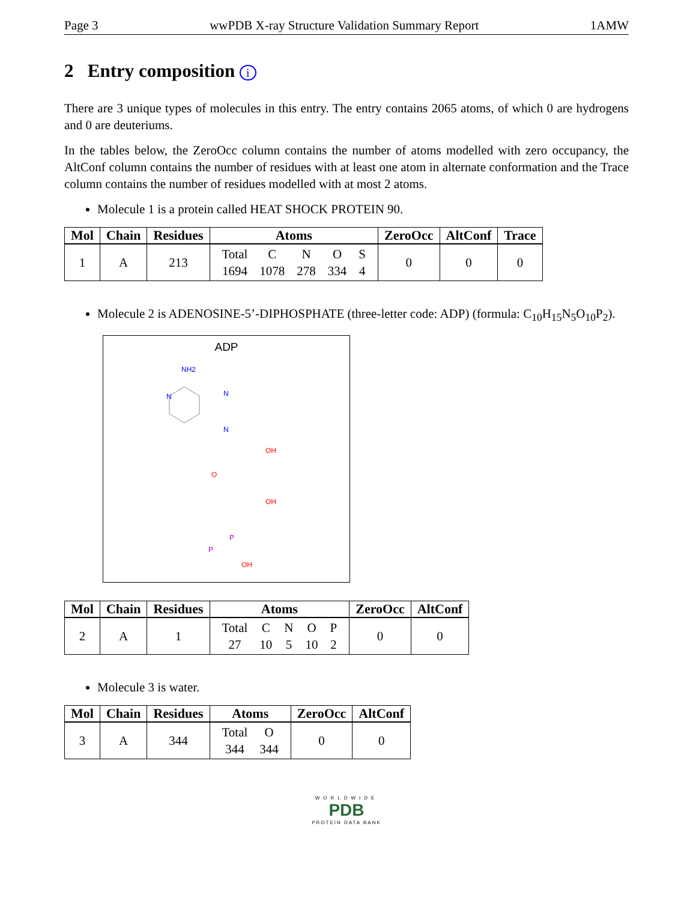Page 3 wwPDB X-ray Structure Validation Summary Report 1AMW
2 Entry composition i
There are 3 unique types of molecules in this entry. The entry contains 2065 atoms, of which 0 are hydrogens and 0 are deuteriums.
In the tables below, the ZeroOcc column contains the number of atoms modelled with zero occupancy, the AltConf column contains the number of residues with at least one atom in alternate conformation and the Trace column contains the number of residues modelled with at most 2 atoms.
Molecule 1 is a protein called HEAT SHOCK PROTEIN 90.
| Mol | Chain | Residues | Atoms | ZeroOcc | AltConf | Trace |
| --- | --- | --- | --- | --- | --- | --- |
| 1 | A | 213 | / Total / C / N / O / S / / 1694 / 1078 / 278 / 334 / 4 / | 0 | 0 | 0 |
Molecule 2 is ADENOSINE-5’-DIPHOSPHATE (three-letter code: ADP) (formula: C<sub>10</sub>H<sub>15</sub>N<sub>5</sub>O<sub>10</sub>P<sub>2</sub>).
ADP
NH2
N
N
N
OH
O
OH
P
P
OH
| Mol | Chain | Residues | Atoms | ZeroOcc | AltConf |
| --- | --- | --- | --- | --- | --- |
| 2 | A | 1 | / Total / C / N / O / P / / 27 / 10 / 5 / 10 / 2 / | 0 | 0 |
Molecule 3 is water.
| Mol | Chain | Residues | Atoms | ZeroOcc | AltConf |
| --- | --- | --- | --- | --- | --- |
| 3 | A | 344 | / Total / O / / 344 / 344 / | 0 | 0 |
WORLDWIDE
PDB
PROTEIN DATA BANK